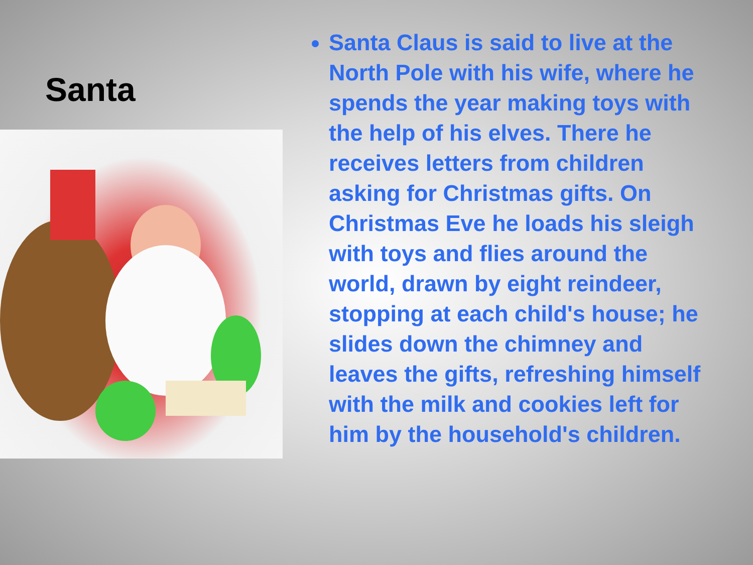Santa
Santa Claus is said to live at the North Pole with his wife, where he spends the year making toys with the help of his elves. There he receives letters from children asking for Christmas gifts. On Christmas Eve he loads his sleigh with toys and flies around the world, drawn by eight reindeer, stopping at each child's house; he slides down the chimney and leaves the gifts, refreshing himself with the milk and cookies left for him by the household's children.